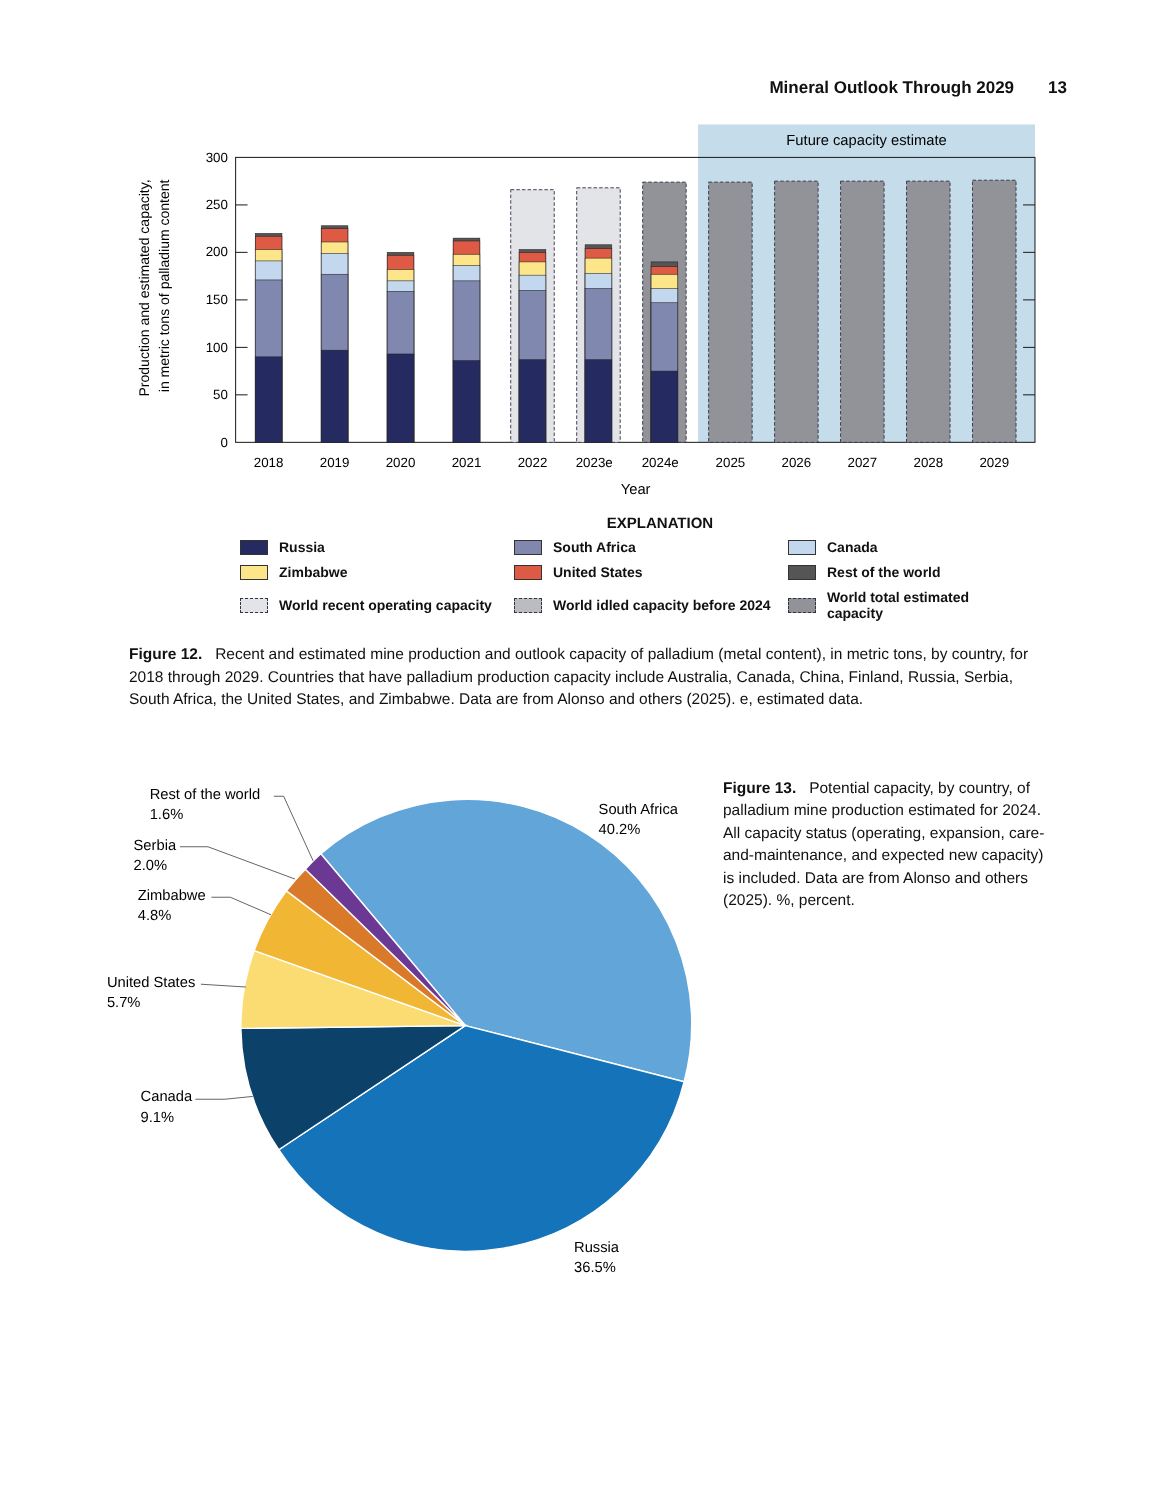Mineral Outlook Through 2029 13
Future capacity estimate
300
250
200
150
100
50
0
Production and estimated capacity,
in metric tons of palladium content
2018
2019
2020
2021
2022
2023e
2024e
2025
2026
2027
2028
2029
Year
EXPLANATION
Russia
South Africa
Canada
Zimbabwe
United States
Rest of the world
World recent operating capacity
World idled capacity before 2024
World total estimated capacity
Figure 12. Recent and estimated mine production and outlook capacity of palladium (metal content), in metric tons, by country, for 2018 through 2029. Countries that have palladium production capacity include Australia, Canada, China, Finland, Russia, Serbia, South Africa, the United States, and Zimbabwe. Data are from Alonso and others (2025). e, estimated data.
Rest of the world
1.6%
Serbia
2.0%
Zimbabwe
4.8%
United States
5.7%
Canada
9.1%
South Africa
40.2%
Russia
36.5%
Figure 13. Potential capacity, by country, of palladium mine production estimated for 2024. All capacity status (operating, expansion, care-and-maintenance, and expected new capacity) is included. Data are from Alonso and others (2025). %, percent.